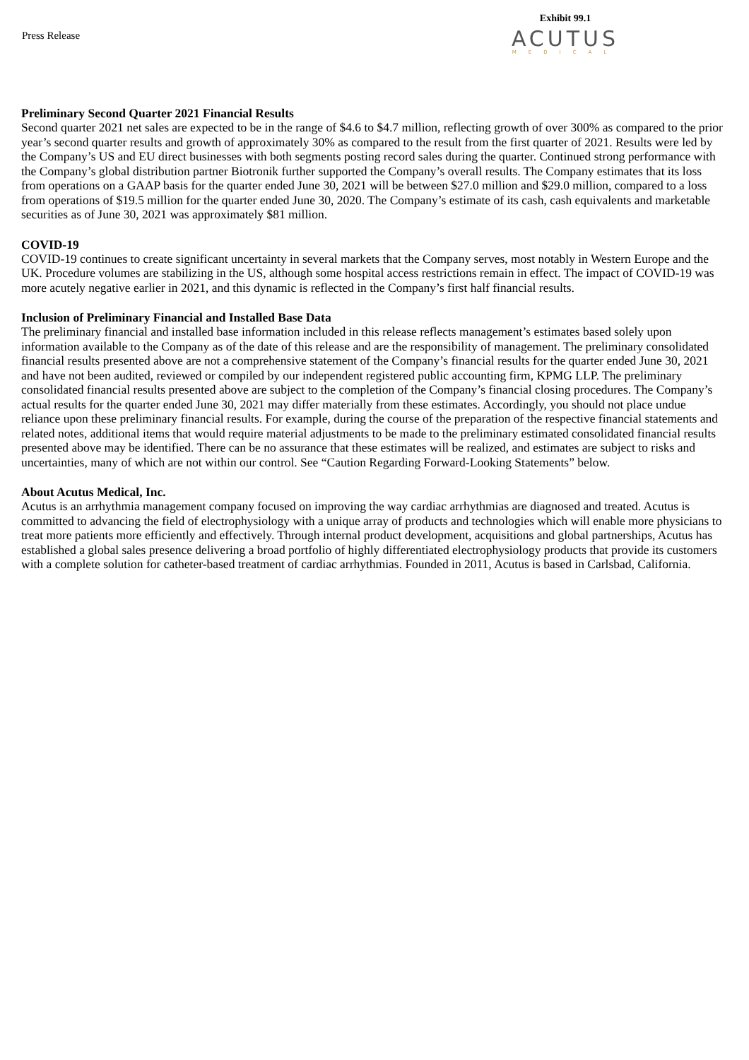Press Release
Exhibit 99.1
ACUTUS
MEDICAL
Preliminary Second Quarter 2021 Financial Results
Second quarter 2021 net sales are expected to be in the range of $4.6 to $4.7 million, reflecting growth of over 300% as compared to the prior year’s second quarter results and growth of approximately 30% as compared to the result from the first quarter of 2021. Results were led by the Company’s US and EU direct businesses with both segments posting record sales during the quarter. Continued strong performance with the Company’s global distribution partner Biotronik further supported the Company’s overall results. The Company estimates that its loss from operations on a GAAP basis for the quarter ended June 30, 2021 will be between $27.0 million and $29.0 million, compared to a loss from operations of $19.5 million for the quarter ended June 30, 2020. The Company’s estimate of its cash, cash equivalents and marketable securities as of June 30, 2021 was approximately $81 million.
COVID-19
COVID-19 continues to create significant uncertainty in several markets that the Company serves, most notably in Western Europe and the UK. Procedure volumes are stabilizing in the US, although some hospital access restrictions remain in effect. The impact of COVID-19 was more acutely negative earlier in 2021, and this dynamic is reflected in the Company’s first half financial results.
Inclusion of Preliminary Financial and Installed Base Data
The preliminary financial and installed base information included in this release reflects management’s estimates based solely upon information available to the Company as of the date of this release and are the responsibility of management. The preliminary consolidated financial results presented above are not a comprehensive statement of the Company’s financial results for the quarter ended June 30, 2021 and have not been audited, reviewed or compiled by our independent registered public accounting firm, KPMG LLP. The preliminary consolidated financial results presented above are subject to the completion of the Company’s financial closing procedures. The Company’s actual results for the quarter ended June 30, 2021 may differ materially from these estimates. Accordingly, you should not place undue reliance upon these preliminary financial results. For example, during the course of the preparation of the respective financial statements and related notes, additional items that would require material adjustments to be made to the preliminary estimated consolidated financial results presented above may be identified. There can be no assurance that these estimates will be realized, and estimates are subject to risks and uncertainties, many of which are not within our control. See “Caution Regarding Forward-Looking Statements” below.
About Acutus Medical, Inc.
Acutus is an arrhythmia management company focused on improving the way cardiac arrhythmias are diagnosed and treated. Acutus is committed to advancing the field of electrophysiology with a unique array of products and technologies which will enable more physicians to treat more patients more efficiently and effectively. Through internal product development, acquisitions and global partnerships, Acutus has established a global sales presence delivering a broad portfolio of highly differentiated electrophysiology products that provide its customers with a complete solution for catheter-based treatment of cardiac arrhythmias. Founded in 2011, Acutus is based in Carlsbad, California.